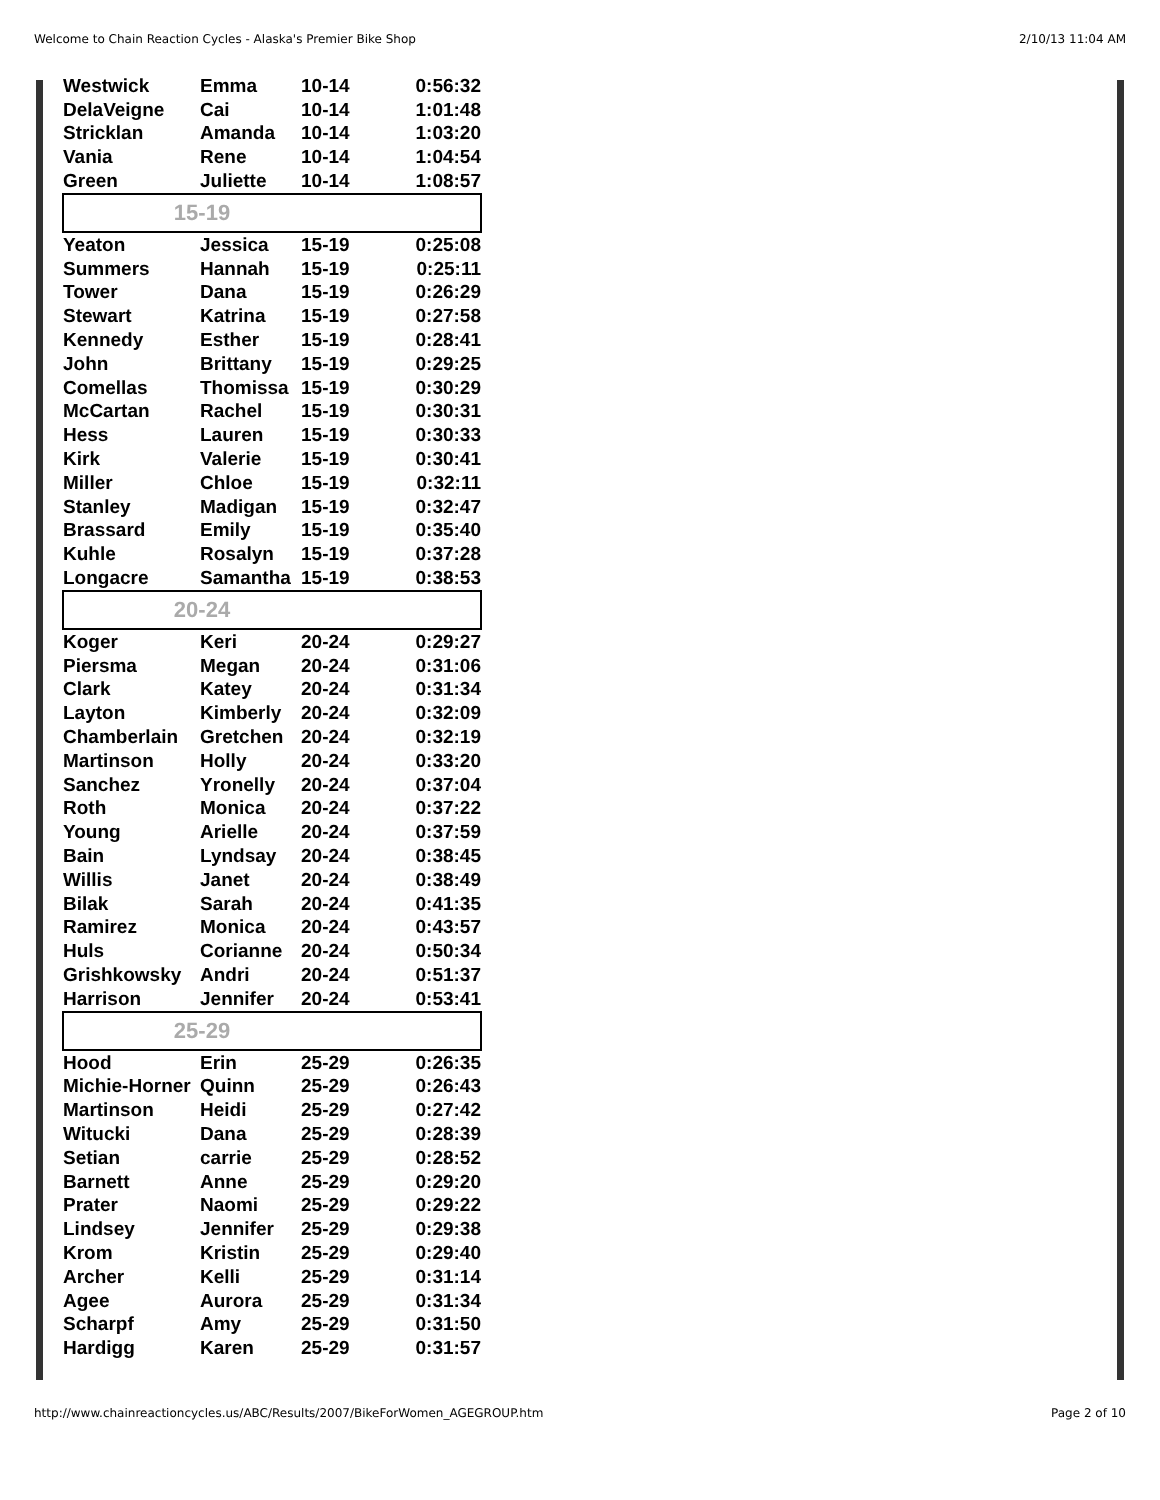Welcome to Chain Reaction Cycles - Alaska's Premier Bike Shop 2/10/13 11:04 AM
| Westwick | Emma | 10-14 | 0:56:32 |
| DelaVeigne | Cai | 10-14 | 1:01:48 |
| Stricklan | Amanda | 10-14 | 1:03:20 |
| Vania | Rene | 10-14 | 1:04:54 |
| Green | Juliette | 10-14 | 1:08:57 |
| 15-19 | | | |
| Yeaton | Jessica | 15-19 | 0:25:08 |
| Summers | Hannah | 15-19 | 0:25:11 |
| Tower | Dana | 15-19 | 0:26:29 |
| Stewart | Katrina | 15-19 | 0:27:58 |
| Kennedy | Esther | 15-19 | 0:28:41 |
| John | Brittany | 15-19 | 0:29:25 |
| Comellas | Thomissa | 15-19 | 0:30:29 |
| McCartan | Rachel | 15-19 | 0:30:31 |
| Hess | Lauren | 15-19 | 0:30:33 |
| Kirk | Valerie | 15-19 | 0:30:41 |
| Miller | Chloe | 15-19 | 0:32:11 |
| Stanley | Madigan | 15-19 | 0:32:47 |
| Brassard | Emily | 15-19 | 0:35:40 |
| Kuhle | Rosalyn | 15-19 | 0:37:28 |
| Longacre | Samantha | 15-19 | 0:38:53 |
| 20-24 | | | |
| Koger | Keri | 20-24 | 0:29:27 |
| Piersma | Megan | 20-24 | 0:31:06 |
| Clark | Katey | 20-24 | 0:31:34 |
| Layton | Kimberly | 20-24 | 0:32:09 |
| Chamberlain | Gretchen | 20-24 | 0:32:19 |
| Martinson | Holly | 20-24 | 0:33:20 |
| Sanchez | Yronelly | 20-24 | 0:37:04 |
| Roth | Monica | 20-24 | 0:37:22 |
| Young | Arielle | 20-24 | 0:37:59 |
| Bain | Lyndsay | 20-24 | 0:38:45 |
| Willis | Janet | 20-24 | 0:38:49 |
| Bilak | Sarah | 20-24 | 0:41:35 |
| Ramirez | Monica | 20-24 | 0:43:57 |
| Huls | Corianne | 20-24 | 0:50:34 |
| Grishkowsky | Andri | 20-24 | 0:51:37 |
| Harrison | Jennifer | 20-24 | 0:53:41 |
| 25-29 | | | |
| Hood | Erin | 25-29 | 0:26:35 |
| Michie-Horner | Quinn | 25-29 | 0:26:43 |
| Martinson | Heidi | 25-29 | 0:27:42 |
| Witucki | Dana | 25-29 | 0:28:39 |
| Setian | carrie | 25-29 | 0:28:52 |
| Barnett | Anne | 25-29 | 0:29:20 |
| Prater | Naomi | 25-29 | 0:29:22 |
| Lindsey | Jennifer | 25-29 | 0:29:38 |
| Krom | Kristin | 25-29 | 0:29:40 |
| Archer | Kelli | 25-29 | 0:31:14 |
| Agee | Aurora | 25-29 | 0:31:34 |
| Scharpf | Amy | 25-29 | 0:31:50 |
| Hardigg | Karen | 25-29 | 0:31:57 |
http://www.chainreactioncycles.us/ABC/Results/2007/BikeForWomen_AGEGROUP.htm Page 2 of 10